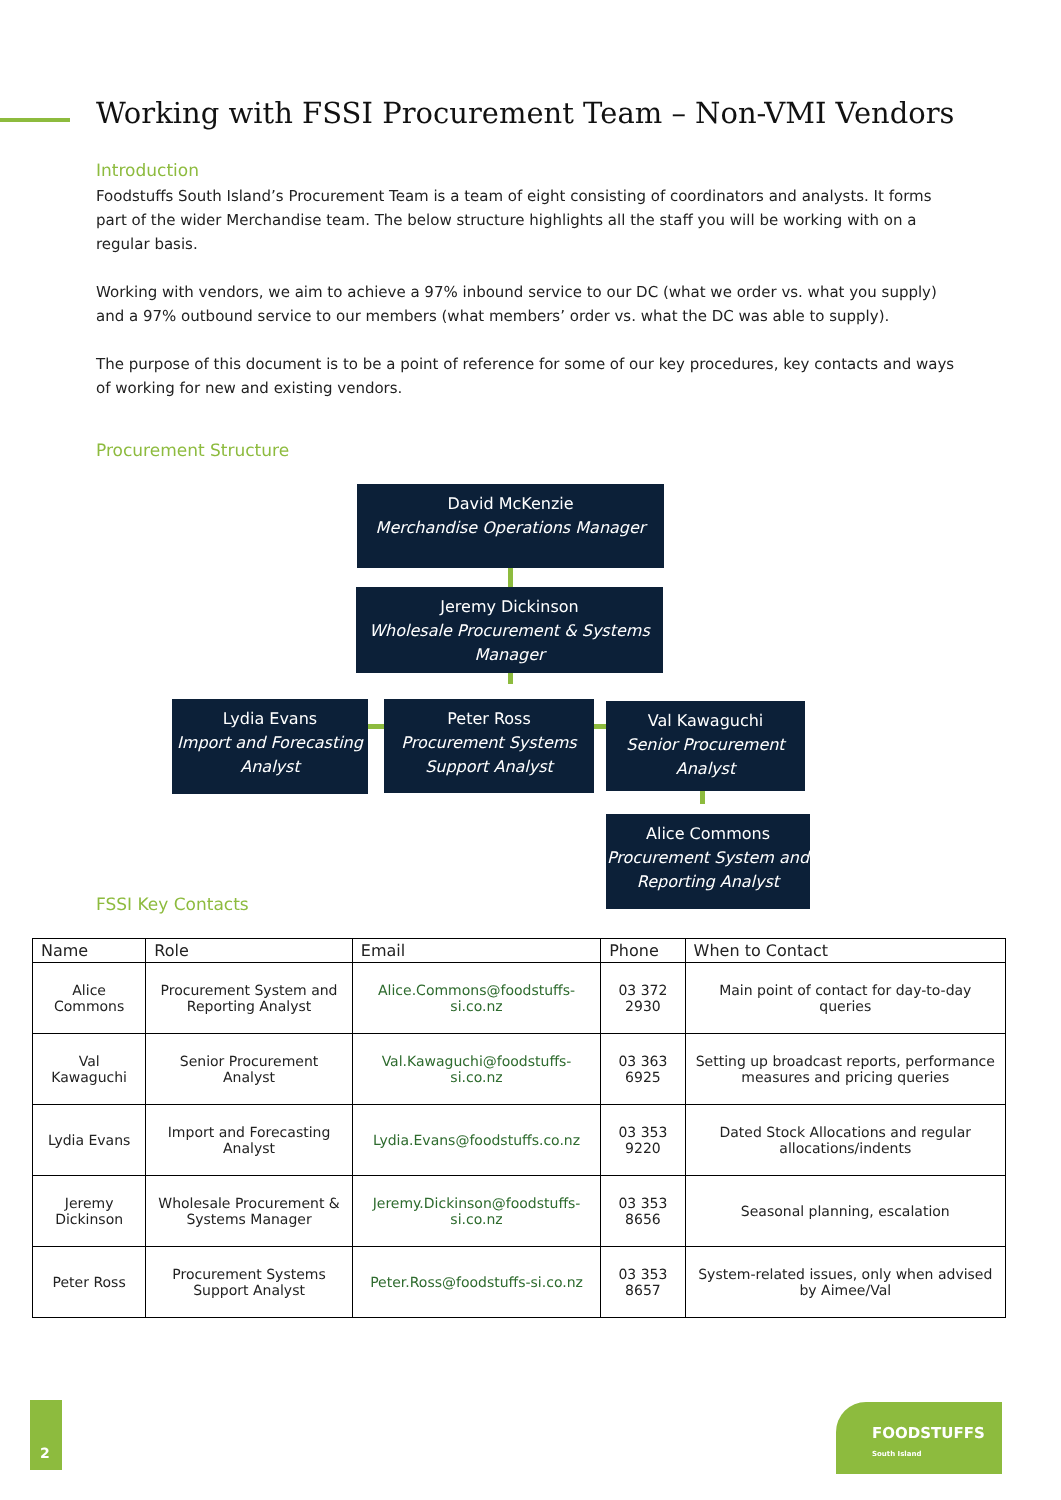Working with FSSI Procurement Team – Non-VMI Vendors
Introduction
Foodstuffs South Island’s Procurement Team is a team of eight consisting of coordinators and analysts. It forms part of the wider Merchandise team. The below structure highlights all the staff you will be working with on a regular basis.
Working with vendors, we aim to achieve a 97% inbound service to our DC (what we order vs. what you supply) and a 97% outbound service to our members (what members’ order vs. what the DC was able to supply).
The purpose of this document is to be a point of reference for some of our key procedures, key contacts and ways of working for new and existing vendors.
Procurement Structure
David McKenzie
Merchandise Operations Manager
Jeremy Dickinson
Wholesale Procurement & Systems Manager
Lydia Evans
Import and Forecasting Analyst
Peter Ross
Procurement Systems Support Analyst
Val Kawaguchi
Senior Procurement Analyst
Alice Commons
Procurement System and Reporting Analyst
FSSI Key Contacts
| Name | Role | Email | Phone | When to Contact |
| --- | --- | --- | --- | --- |
| Alice Commons | Procurement System and Reporting Analyst | Alice.Commons@foodstuffs-si.co.nz | 03 372 2930 | Main point of contact for day-to-day queries |
| Val Kawaguchi | Senior Procurement Analyst | Val.Kawaguchi@foodstuffs-si.co.nz | 03 363 6925 | Setting up broadcast reports, performance measures and pricing queries |
| Lydia Evans | Import and Forecasting Analyst | Lydia.Evans@foodstuffs.co.nz | 03 353 9220 | Dated Stock Allocations and regular allocations/indents |
| Jeremy Dickinson | Wholesale Procurement & Systems Manager | Jeremy.Dickinson@foodstuffs-si.co.nz | 03 353 8656 | Seasonal planning, escalation |
| Peter Ross | Procurement Systems Support Analyst | Peter.Ross@foodstuffs-si.co.nz | 03 353 8657 | System-related issues, only when advised by Aimee/Val |
2
FOODSTUFFS
South Island